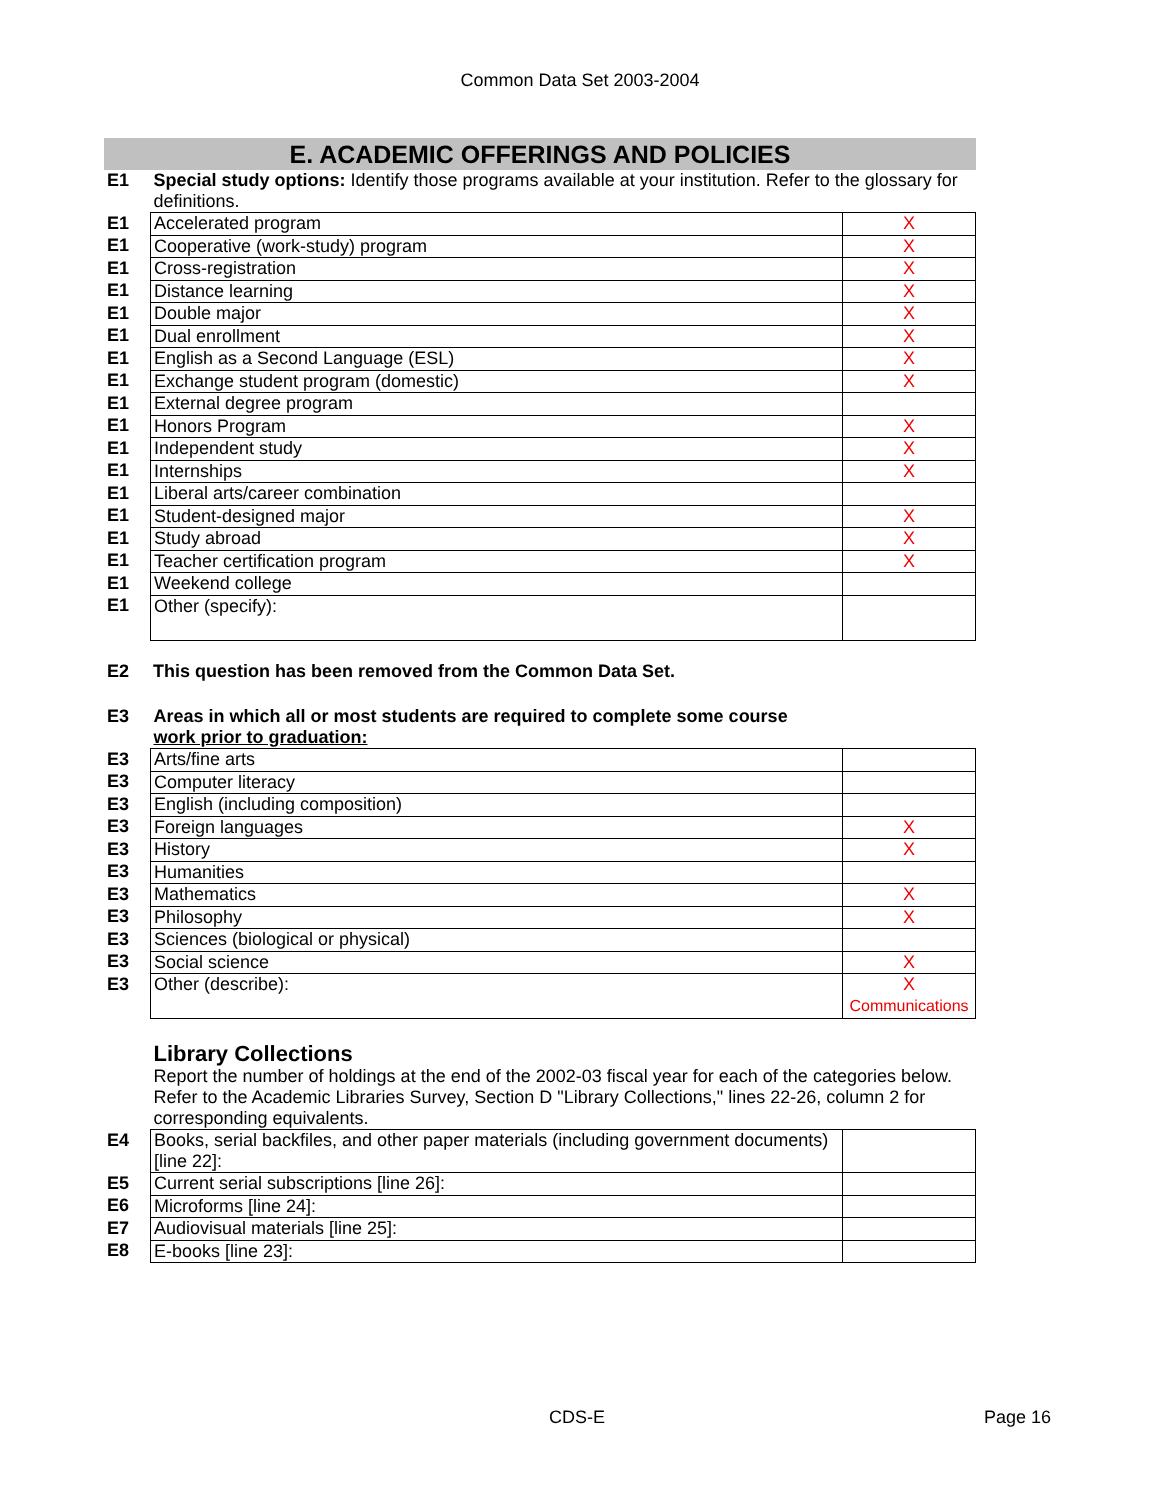Common Data Set 2003-2004
E. ACADEMIC OFFERINGS AND POLICIES
| E1 | Special study options: Identify those programs available at your institution. Refer to the glossary for definitions. | |
| E1 | Accelerated program | X |
| E1 | Cooperative (work-study) program | X |
| E1 | Cross-registration | X |
| E1 | Distance learning | X |
| E1 | Double major | X |
| E1 | Dual enrollment | X |
| E1 | English as a Second Language (ESL) | X |
| E1 | Exchange student program (domestic) | X |
| E1 | External degree program | |
| E1 | Honors Program | X |
| E1 | Independent study | X |
| E1 | Internships | X |
| E1 | Liberal arts/career combination | |
| E1 | Student-designed major | X |
| E1 | Study abroad | X |
| E1 | Teacher certification program | X |
| E1 | Weekend college | |
| E1 | Other (specify): | |
| E2 | This question has been removed from the Common Data Set. |
| E3 | Areas in which all or most students are required to complete some course work prior to graduation: | |
| E3 | Arts/fine arts | |
| E3 | Computer literacy | |
| E3 | English (including composition) | |
| E3 | Foreign languages | X |
| E3 | History | X |
| E3 | Humanities | |
| E3 | Mathematics | X |
| E3 | Philosophy | X |
| E3 | Sciences (biological or physical) | |
| E3 | Social science | X |
| E3 | Other (describe): | X Communications |
| | Library Collections Report the number of holdings at the end of the 2002-03 fiscal year for each of the categories below. Refer to the Academic Libraries Survey, Section D "Library Collections," lines 22-26, column 2 for corresponding equivalents. | |
| E4 | Books, serial backfiles, and other paper materials (including government documents) [line 22]: | |
| E5 | Current serial subscriptions [line 26]: | |
| E6 | Microforms [line 24]: | |
| E7 | Audiovisual materials [line 25]: | |
| E8 | E-books [line 23]: | |
CDS-E Page 16